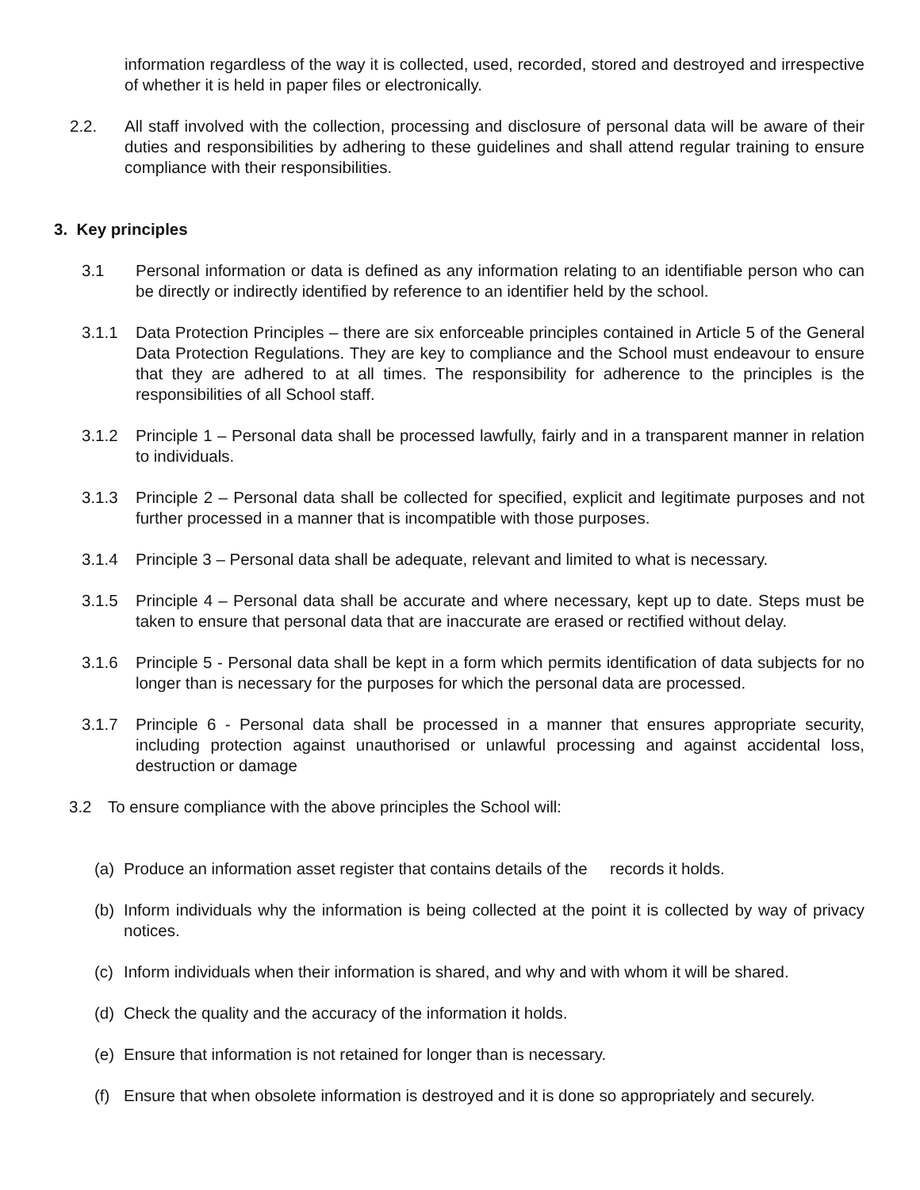information regardless of the way it is collected, used, recorded, stored and destroyed and irrespective of whether it is held in paper files or electronically.
2.2. All staff involved with the collection, processing and disclosure of personal data will be aware of their duties and responsibilities by adhering to these guidelines and shall attend regular training to ensure compliance with their responsibilities.
3. Key principles
3.1 Personal information or data is defined as any information relating to an identifiable person who can be directly or indirectly identified by reference to an identifier held by the school.
3.1.1 Data Protection Principles – there are six enforceable principles contained in Article 5 of the General Data Protection Regulations. They are key to compliance and the School must endeavour to ensure that they are adhered to at all times. The responsibility for adherence to the principles is the responsibilities of all School staff.
3.1.2 Principle 1 – Personal data shall be processed lawfully, fairly and in a transparent manner in relation to individuals.
3.1.3 Principle 2 – Personal data shall be collected for specified, explicit and legitimate purposes and not further processed in a manner that is incompatible with those purposes.
3.1.4 Principle 3 – Personal data shall be adequate, relevant and limited to what is necessary.
3.1.5 Principle 4 – Personal data shall be accurate and where necessary, kept up to date. Steps must be taken to ensure that personal data that are inaccurate are erased or rectified without delay.
3.1.6 Principle 5 - Personal data shall be kept in a form which permits identification of data subjects for no longer than is necessary for the purposes for which the personal data are processed.
3.1.7 Principle 6 - Personal data shall be processed in a manner that ensures appropriate security, including protection against unauthorised or unlawful processing and against accidental loss, destruction or damage
3.2 To ensure compliance with the above principles the School will:
(a) Produce an information asset register that contains details of the records it holds.
(b) Inform individuals why the information is being collected at the point it is collected by way of privacy notices.
(c) Inform individuals when their information is shared, and why and with whom it will be shared.
(d) Check the quality and the accuracy of the information it holds.
(e) Ensure that information is not retained for longer than is necessary.
(f) Ensure that when obsolete information is destroyed and it is done so appropriately and securely.